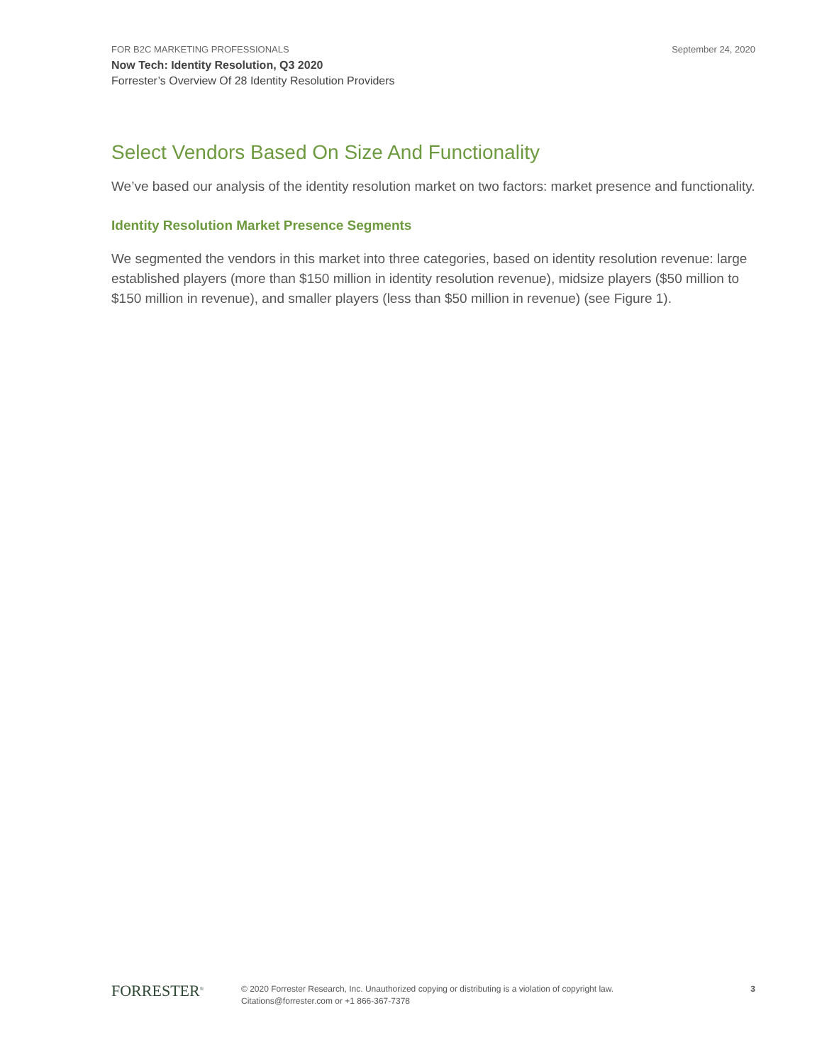FOR B2C MARKETING PROFESSIONALS September 24, 2020
Now Tech: Identity Resolution, Q3 2020
Forrester’s Overview Of 28 Identity Resolution Providers
Select Vendors Based On Size And Functionality
We’ve based our analysis of the identity resolution market on two factors: market presence and functionality.
Identity Resolution Market Presence Segments
We segmented the vendors in this market into three categories, based on identity resolution revenue: large established players (more than $150 million in identity resolution revenue), midsize players ($50 million to $150 million in revenue), and smaller players (less than $50 million in revenue) (see Figure 1).
FORRESTER<sup>®</sup>
© 2020 Forrester Research, Inc. Unauthorized copying or distributing is a violation of copyright law.
Citations@forrester.com or +1 866-367-7378
3